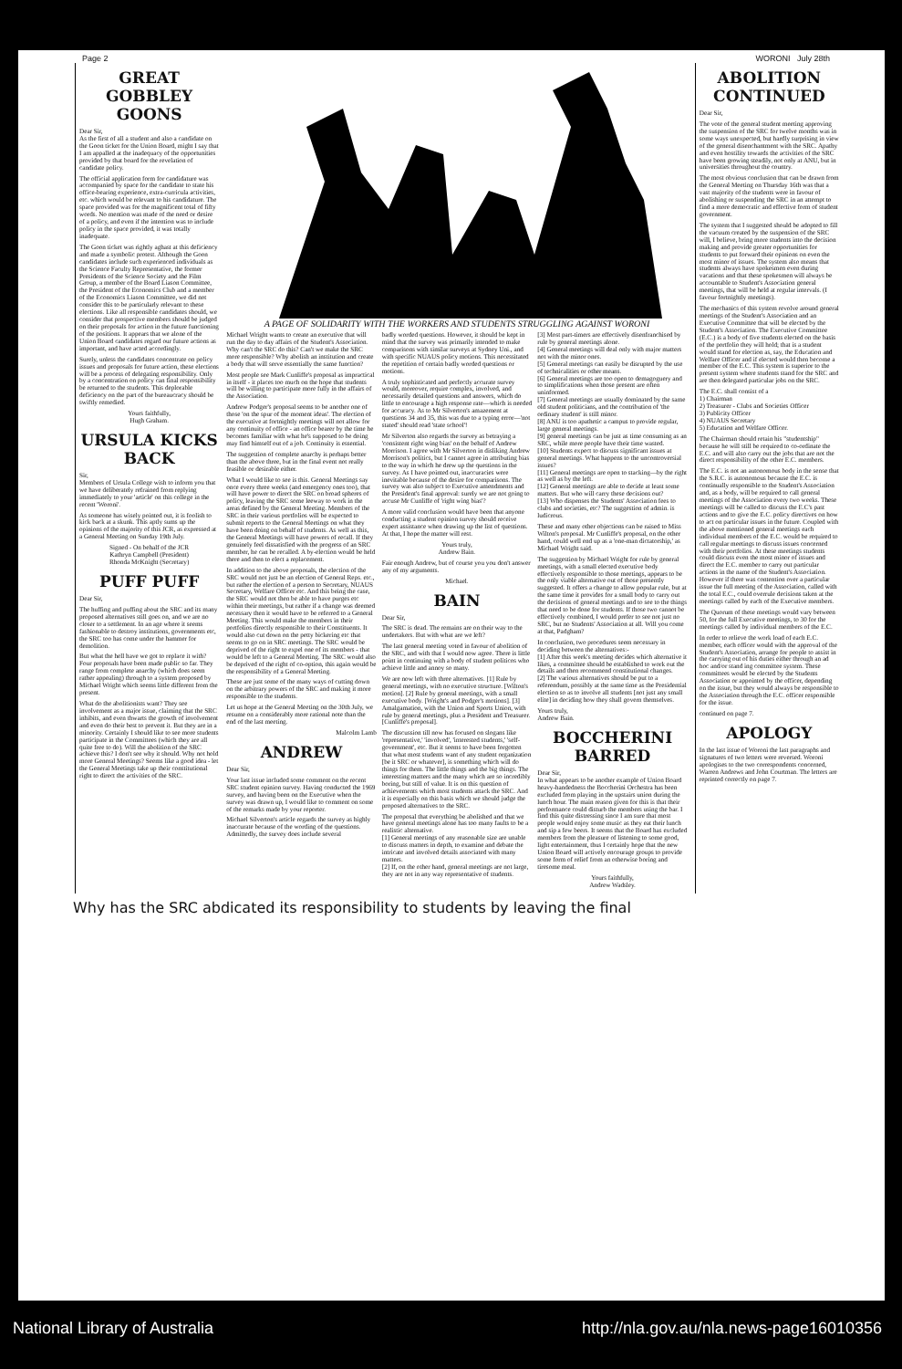Page 2 WORONI July 28th
GREAT GOBBLEY GOONS
Dear Sir,
As the first of all a student and also a candidate on the Goon ticket for the Union Board, might I say that I am appalled at the inadequacy of the opportunities provided by that board for the revelation of candidate policy.
The official application form for candidature was accompanied by space for the candidate to state his office-bearing experience, extra-curricula activities, etc. which would be relevant to his candidature. The space provided was for the magnificent total of fifty words. No mention was made of the need or desire of a policy, and even if the intention was to include policy in the space provided, it was totally inadequate.
The Goon ticket was rightly aghast at this deficiency and made a symbolic protest. Although the Goon candidates include such experienced individuals as the Science Faculty Representative, the former Presidents of the Science Society and the Film Group, a member of the Board Liason Committee, the President of the Economics Club and a member of the Economics Liason Committee, we did not consider this to be particularly relevant to these elections. Like all responsible candidates should, we consider that prospective members should be judged on their proposals for action in the future functioning of the positions. It appears that we alone of the Union Board candidates regard our future actions as important, and have acted accordingly.
Surely, unless the candidates concentrate on policy issues and proposals for future action, these elections will be a process of delegating responsibility. Only by a concentration on policy can final responsibility be returned to the students. This deplorable deficiency on the part of the bureaucracy should be swiftly remedied.
Yours faithfully,
Hugh Graham.
URSULA KICKS BACK
Sir,
Members of Ursula College wish to inform you that we have deliberately refrained from replying immediately to your 'article' on this college in the recent 'Woroni'.
As someone has wisely pointed out, it is foolish to kick back at a skunk. This aptly sums up the opinions of the majority of this JCR, as expressed at a General Meeting on Sunday 19th July.
Signed - On behalf of the JCR
Kathryn Campbell (President)
Rhonda McKnight (Secretary)
PUFF PUFF
Dear Sir,
The huffing and puffing about the SRC and its many proposed alternatives still goes on, and we are no closer to a settlement. In an age where it seems fashionable to destroy institutions, governments etc, the SRC too has come under the hammer for demolition.
But what the hell have we got to replace it with? Four proposals have been made public so far. They range from complete anarchy (which does seem rather appealing) through to a system proposed by Michael Wright which seems little different from the present.
What do the abolitionists want? They see involvement as a major issue, claiming that the SRC inhibits, and even thwarts the growth of involvement and even do their best to prevent it. But they are in a minority. Certainly I should like to see more students participate in the Committees (which they are all quite free to do). Will the abolition of the SRC achieve this? I don't see why it should. Why not hold more General Meetings? Seems like a good idea - let the General Meetings take up their constitutional right to direct the activities of the SRC.
A PAGE OF SOLIDARITY WITH THE WORKERS AND STUDENTS STRUGGLING AGAINST WORONI
Michael Wright wants to create an executive that will run the day to day affairs of the Student's Association. Why can't the SRC do this? Can't we make the SRC more responsible? Why abolish an institution and create a body that will serve essentially the same function?
Most people see Mark Cunliffe's proposal as impractical in itself - it places too much on the hope that students will be willing to participate more fully in the affairs of the Association.
Andrew Podger's proposal seems to be another one of those 'on the spur of the moment ideas'. The election of the executive at fortnightly meetings will not allow for any continuity of office - an office bearer by the time he becomes familiar with what he's supposed to be doing may find himself out of a job. Continuity is essential.
The suggestion of complete anarchy is perhaps better than the above three, but in the final event not really feasible or desirable either.
What I would like to see is this. General Meetings say once every three weeks (and emergency ones too), that will have power to direct the SRC on broad spheres of policy, leaving the SRC some leeway to work in the areas defined by the General Meeting. Members of the SRC in their various portfolios will be expected to submit reports to the General Meetings on what they have been doing on behalf of students. As well as this, the General Meetings will have powers of recall. If they genuinely feel dissatisfied with the progress of an SRC member, he can be recalled. A by-election would be held there and then to elect a replacement.
In addition to the above proposals, the election of the SRC would not just be an election of General Reps. etc., but rather the election of a person to Secretary, NUAUS Secretary, Welfare Officer etc. And this being the case, the SRC would not then be able to have purges etc within their meetings, but rather if a change was deemed necessary then it would have to be referred to a General Meeting. This would make the members in their portfolios directly responsible to their Constituents. It would also cut down on the petty bickering etc that seems to go on in SRC meetings. The SRC would be deprived of the right to expel one of its members - that would be left to a General Meeting. The SRC would also be deprived of the right of co-option, this again would be the responsibility of a General Meeting.
These are just some of the many ways of cutting down on the arbitrary powers of the SRC and making it more responsible to the students.
Let us hope at the General Meeting on the 30th July, we resume on a considerably more rational note than the end of the last meeting.
Malcolm Lamb
ANDREW
Dear Sir,
Your last issue included some comment on the recent SRC student opinion survey. Having conducted the 1969 survey, and having been on the Executive when the survey was drawn up, I would like to comment on some of the remarks made by your reporter.
Michael Silverton's article regards the survey as highly inaccurate because of the wording of the questions. Admittedly, the survey does include several
badly worded questions. However, it should be kept in mind that the survey was primarily intended to make comparisons with similar surveys at Sydney Uni., and with specific NUAUS policy motions. This necessitated the repetition of certain badly worded questions or motions.
A truly sophisticated and perfectly accurate survey would, moreover, require complex, involved, and necessarily detailed questions and answers, which do little to encourage a high response rate—which is needed for accuracy. As to Mr Silverton's amazement at questions 34 and 35, this was due to a typing error—'not stated' should read 'state school'!
Mr Silverton also regards the survey as betraying a 'consistent right wing bias' on the behalf of Andrew Morrison. I agree with Mr Silverton in disliking Andrew Morrison's politics, but I cannot agree in attributing bias to the way in which he drew up the questions in the survey. As I have pointed out, inaccuracies were inevitable because of the desire for comparisons. The survey was also subject to Executive amendments and the President's final approval: surely we are not going to accuse Mr Cunliffe of 'right wing bias'?
A more valid conclusion would have been that anyone conducting a student opinion survey should receive expert assistance when drawing up the list of questions. At that, I hope the matter will rest.
Yours truly,
Andrew Bain.
Fair enough Andrew, but of course you you don't answer any of my arguments.
Michael.
BAIN
Dear Sir,
The SRC is dead. The remains are on their way to the undertakers. But with what are we left?
The last general meeting voted in favour of abolition of the SRC, and with that I would now agree. There is little point in continuing with a body of student politicos who achieve little and annoy so many.
We are now left with three alternatives. [1] Rule by general meetings, with no executive structure. [Wilton's motion]. [2] Rule by general meetings, with a small executive body. [Wright's and Podger's motions]. [3] Amalgamation, with the Union and Sports Union, with rule by general meetings, plus a President and Treasurer. [Cunliffe's proposal].
The discussion till now has focused on slogans like 'representative,' 'involved', 'interested students,' 'self-government', etc. But it seems to have been forgotten that what most students want of any student organization [be it SRC or whatever], is something which will do things for them. The little things and the big things. The interesting matters and the many which are so incredibly boring, but still of value. It is on this question of achievements which most students attack the SRC. And it is especially on this basis which we should judge the proposed alternatives to the SRC.
The proposal that everything be abolished and that we have general meetings alone has too many faults to be a realistic alternative.
[1] General meetings of any reasonable size are unable to discuss matters in depth, to examine and debate the intricate and involved details associated with many matters.
[2] If, on the other hand, general meetings are not large, they are not in any way representative of students.
[3] Most part-timers are effectively disenfranchised by rule by general meetings alone.
[4] General meetings will deal only with major matters not with the minor ones.
[5] General meetings can easily be disrupted by the use of technicalities or other means.
[6] General meetings are too open to demagoguery and to simplifications when those present are often uninformed.
[7] General meetings are usually dominated by the same old student politicians, and the contribution of 'the ordinary student' is still minor.
[8] ANU is too apathetic a campus to provide regular, large general meetings.
[9] general meetings can be just as time consuming as an SRC, while more people have their time wasted.
[10] Students expect to discuss significant issues at general meetings. What happens to the uncontroversial issues?
[11] General meetings are open to stacking—by the right as well as by the left.
[12] General meetings are able to decide at least some matters. But who will carry these decisions out?
[13] Who dispenses the Students' Association fees to clubs and societies, etc? The suggestion of admin. is ludicrous.
These and many other objections can be raised to Miss Wilton's proposal. Mr Cunliffe's proposal, on the other hand, could well end up as a 'one-man dictatorship,' as Michael Wright said.
The suggestion by Michael Wright for rule by general meetings, with a small elected executive body effectively responsible to those meetings, appears to be the only viable alternative out of those presently suggested. It offers a change to allow popular rule, but at the same time it provides for a small body to carry out the decisions of general meetings and to see to the things that need to be done for students. If those two cannot be effectively combined, I would prefer to see not just no SRC, but no Students' Association at all. Will you come at that, Padgham?
In conclusion, two procedures seem necessary in deciding between the alternatives:-
[1] After this week's meeting decides which alternative it likes, a committee should be established to work out the details and then recommend constitutional changes.
[2] The various alternatives should be put to a referendum, possibly at the same time as the Presidential election so as to involve all students [not just any small elite] in deciding how they shall govern themselves.
Yours truly,
Andrew Bain.
BOCCHERINI BARRED
Dear Sir,
In what appears to be another example of Union Board heavy-handedness the Boccherini Orchestra has been excluded from playing in the upstairs union during the lunch hour. The main reason given for this is that their performance could disturb the members using the bar. I find this quite distressing since I am sure that most people would enjoy some music as they eat their lunch and sip a few beers. It seems that the Board has excluded members from the pleasure of listening to some good, light entertainment, thus I certainly hope that the new Union Board will actively encourage groups to provide some form of relief from an otherwise boring and tiresome meal.
Yours faithfully,
Andrew Wadsley.
ABOLITION CONTINUED
Dear Sir,
The vote of the general student meeting approving the suspension of the SRC for twelve months was in some ways unexpected, but hardly surprising in view of the general disenchantment with the SRC. Apathy and even hostility towards the activities of the SRC have been growing steadily, not only at ANU, but in universities throughout the country.
The most obvious conclusion that can be drawn from the General Meeting on Thursday 16th was that a vast majority of the students were in favour of abolishing or suspending the SRC in an attempt to find a more democratic and effective form of student government.
The system that I suggested should be adopted to fill the vacuum created by the suspension of the SRC will, I believe, bring more students into the decision making and provide greater opportunities for students to put forward their opinions on even the most minor of issues. The system also means that students always have spokesmen even during vacations and that these spokesmen will always be accountable to Student's Association general meetings, that will be held at regular intervals. (I favour fortnightly meetings).
The mechanics of this system revolve around general meetings of the Student's Association and an Executive Committee that will be elected by the Student's Association. The Executive Committee (E.C.) is a body of five students elected on the basis of the portfolio they will hold; that is a student would stand for election as, say, the Education and Welfare Officer and if elected would then become a member of the E.C. This system is superior to the present system where students stand for the SRC and are then delegated particular jobs on the SRC.
The E.C. shall consist of a
1) Chairman
2) Treasurer - Clubs and Societies Officer
3) Publicity Officer
4) NUAUS Secretary
5) Education and Welfare Officer.
The Chairman should retain his "studentship" because he will still be required to co-ordinate the E.C. and will also carry out the jobs that are not the direct responsibility of the other E.C. members.
The E.C. is not an autonomous body in the sense that the S.R.C. is autonomous because the E.C. is continually responsible to the Student's Association and, as a body, will be required to call general meetings of the Association every two weeks. These meetings will be called to discuss the E.C's past actions and to give the E.C. policy directives on how to act on particular issues in the future. Coupled with the above mentioned general meetings each individual members of the E.C. would be required to call regular meetings to discuss issues concerned with their portfolios. At these meetings students could discuss even the most minor of issues and direct the E.C. member to carry out particular actions in the name of the Student's Association. However if there was contention over a particular issue the full meeting of the Association, called with the total E.C., could overrule decisions taken at the meetings called by each of the Executive members.
The Quorum of these meetings would vary between 50, for the full Executive meetings, to 30 for the meetings called by individual members of the E.C.
In order to relieve the work load of each E.C. member, each officer would with the approval of the Student's Association, arrange for people to assist in the carrying out of his duties either through an ad hoc and/or stand ing committee system. These committees would be elected by the Students Association or appointed by the officer, depending on the issue, but they would always be responsible to the Association through the E.C. officer responsible for the issue.
continued on page 7.
APOLOGY
In the last issue of Woroni the last paragraphs and signatures of two letters were reversed. Woroni apologises to the two correspondents concerned, Warren Andrews and John Courtman. The letters are reprinted correctly on page 7.
Why has the SRC abdicated its responsibility to students by leaving the final
National Library of Australia http://nla.gov.au/nla.news-page16010356